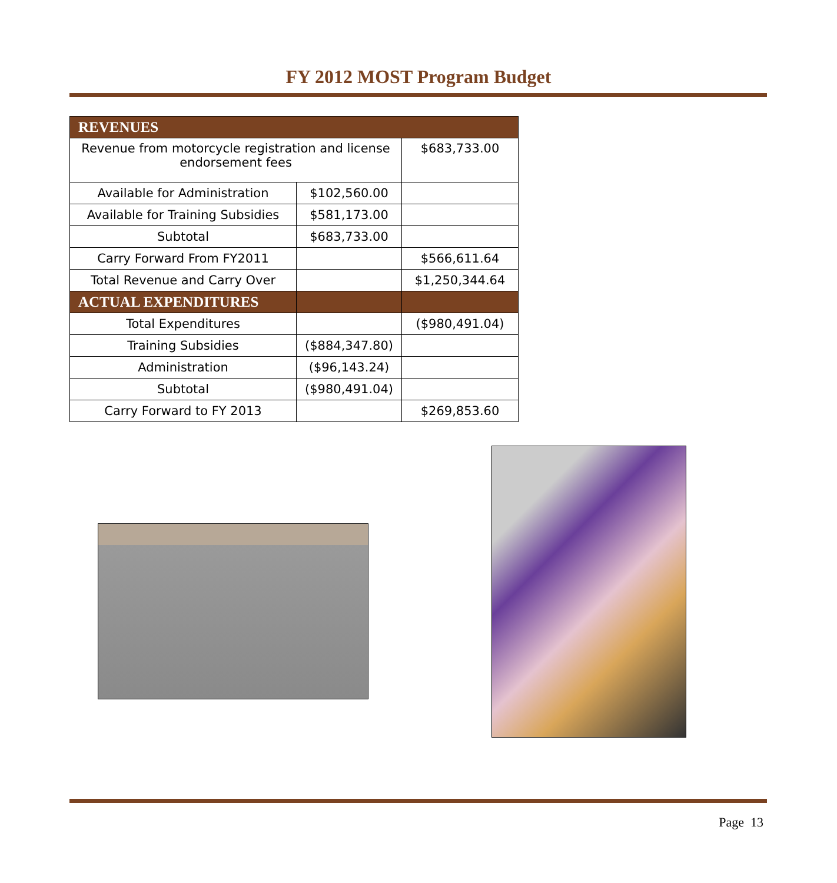FY 2012 MOST Program Budget
| REVENUES | | |
| --- | --- | --- |
| Revenue from motorcycle registration and license endorsement fees | | $683,733.00 |
| Available for Administration | $102,560.00 | |
| Available for Training Subsidies | $581,173.00 | |
| Subtotal | $683,733.00 | |
| Carry Forward From FY2011 | | $566,611.64 |
| Total Revenue and Carry Over | | $1,250,344.64 |
| ACTUAL EXPENDITURES | | |
| Total Expenditures | | ($980,491.04) |
| Training Subsidies | ($884,347.80) | |
| Administration | ($96,143.24) | |
| Subtotal | ($980,491.04) | |
| Carry Forward to FY 2013 | | $269,853.60 |
Page 13